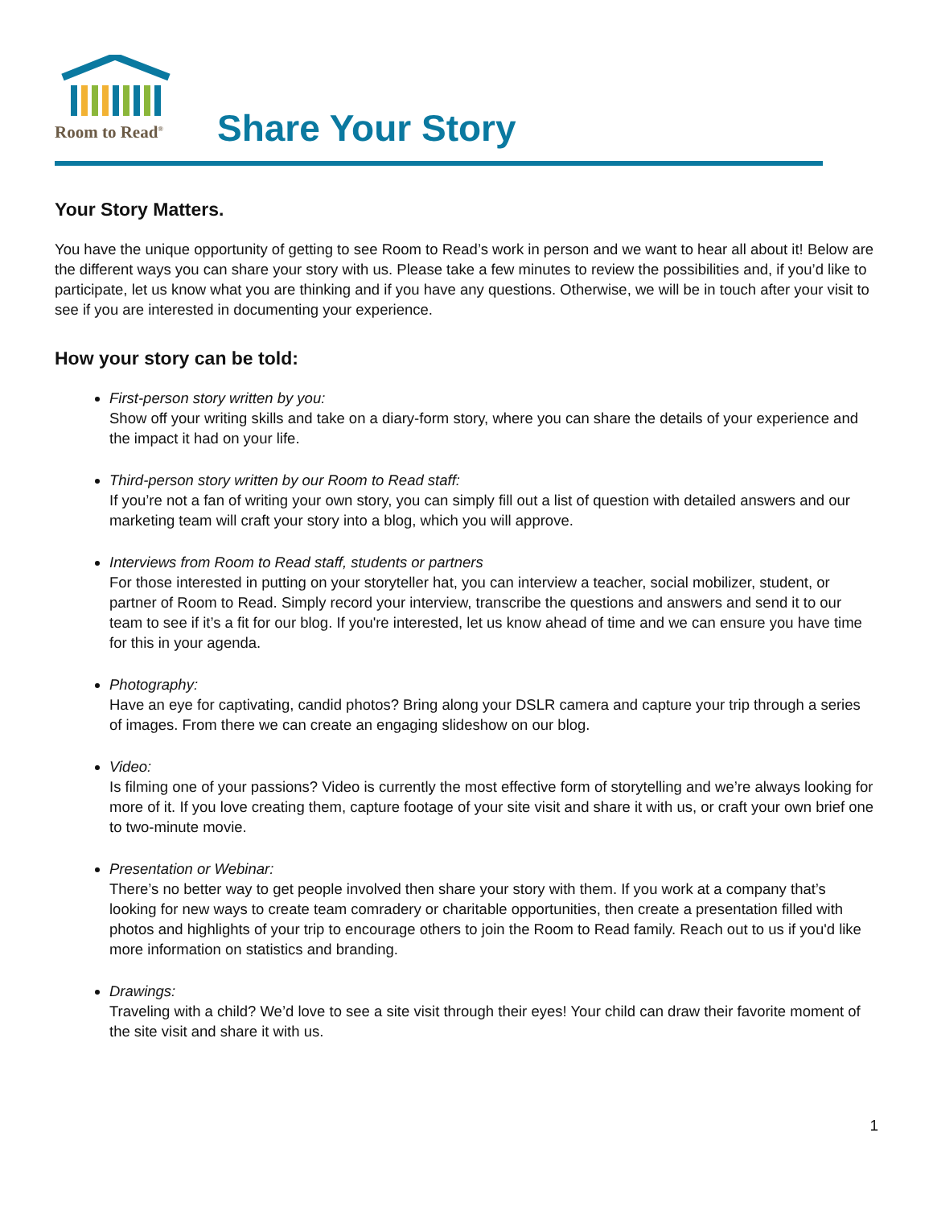Room to Read<sup>®</sup>
Share Your Story
Your Story Matters.
You have the unique opportunity of getting to see Room to Read’s work in person and we want to hear all about it! Below are the different ways you can share your story with us. Please take a few minutes to review the possibilities and, if you’d like to participate, let us know what you are thinking and if you have any questions. Otherwise, we will be in touch after your visit to see if you are interested in documenting your experience.
How your story can be told:
First-person story written by you:
Show off your writing skills and take on a diary-form story, where you can share the details of your experience and the impact it had on your life.
Third-person story written by our Room to Read staff:
If you’re not a fan of writing your own story, you can simply fill out a list of question with detailed answers and our marketing team will craft your story into a blog, which you will approve.
Interviews from Room to Read staff, students or partners
For those interested in putting on your storyteller hat, you can interview a teacher, social mobilizer, student, or partner of Room to Read. Simply record your interview, transcribe the questions and answers and send it to our team to see if it’s a fit for our blog. If you're interested, let us know ahead of time and we can ensure you have time for this in your agenda.
Photography:
Have an eye for captivating, candid photos? Bring along your DSLR camera and capture your trip through a series of images. From there we can create an engaging slideshow on our blog.
Video:
Is filming one of your passions? Video is currently the most effective form of storytelling and we’re always looking for more of it. If you love creating them, capture footage of your site visit and share it with us, or craft your own brief one to two-minute movie.
Presentation or Webinar:
There’s no better way to get people involved then share your story with them. If you work at a company that’s looking for new ways to create team comradery or charitable opportunities, then create a presentation filled with photos and highlights of your trip to encourage others to join the Room to Read family. Reach out to us if you'd like more information on statistics and branding.
Drawings:
Traveling with a child? We’d love to see a site visit through their eyes! Your child can draw their favorite moment of the site visit and share it with us.
1